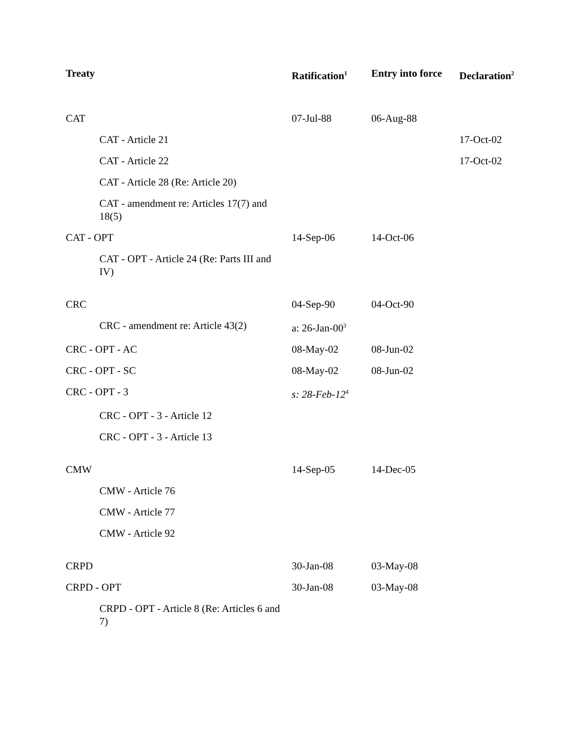| Treaty | Ratification<sup>1</sup> | Entry into force | Declaration<sup>2</sup> |
| --- | --- | --- | --- |
| CAT | 07-Jul-88 | 06-Aug-88 | |
| CAT - Article 21 | | | 17-Oct-02 |
| CAT - Article 22 | | | 17-Oct-02 |
| CAT - Article 28 (Re: Article 20) | | | |
| CAT - amendment re: Articles 17(7) and 18(5) | | | |
| CAT - OPT | 14-Sep-06 | 14-Oct-06 | |
| CAT - OPT - Article 24 (Re: Parts III and IV) | | | |
| CRC | 04-Sep-90 | 04-Oct-90 | |
| CRC - amendment re: Article 43(2) | a: 26-Jan-00<sup>3</sup> | | |
| CRC - OPT - AC | 08-May-02 | 08-Jun-02 | |
| CRC - OPT - SC | 08-May-02 | 08-Jun-02 | |
| CRC - OPT - 3 | s: 28-Feb-12<sup>4</sup> | | |
| CRC - OPT - 3 - Article 12 | | | |
| CRC - OPT - 3 - Article 13 | | | |
| CMW | 14-Sep-05 | 14-Dec-05 | |
| CMW - Article 76 | | | |
| CMW - Article 77 | | | |
| CMW - Article 92 | | | |
| CRPD | 30-Jan-08 | 03-May-08 | |
| CRPD - OPT | 30-Jan-08 | 03-May-08 | |
| CRPD - OPT - Article 8 (Re: Articles 6 and 7) | | | |